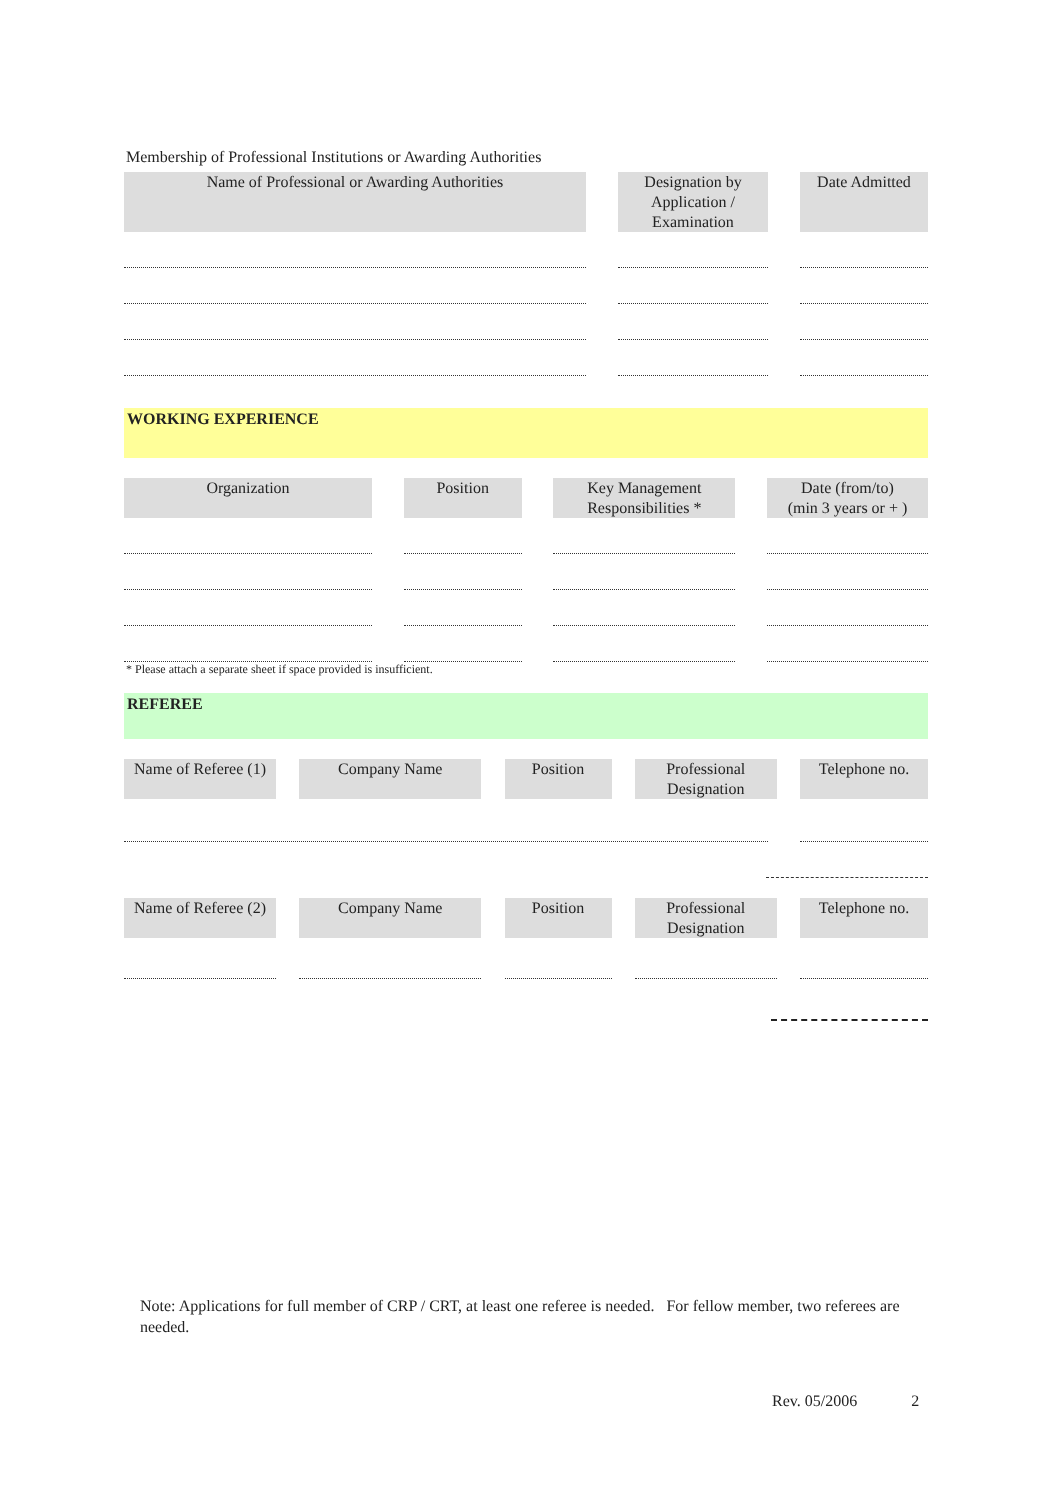Membership of Professional Institutions or Awarding Authorities
Name of Professional or Awarding Authorities Designation by Application / Examination
Date Admitted
WORKING EXPERIENCE
Organization Position Key Management Responsibilities *
Date (from/to)
(min 3 years or + )
* Please attach a separate sheet if space provided is insufficient.
REFEREE
Name of Referee (1)
Company Name Position
Professional Designation
Telephone no.
Name of Referee (2)
Company Name Position
Professional Designation
Telephone no.
Note: Applications for full member of CRP / CRT, at least one referee is needed. For fellow member, two referees are needed.
Rev. 05/2006 2